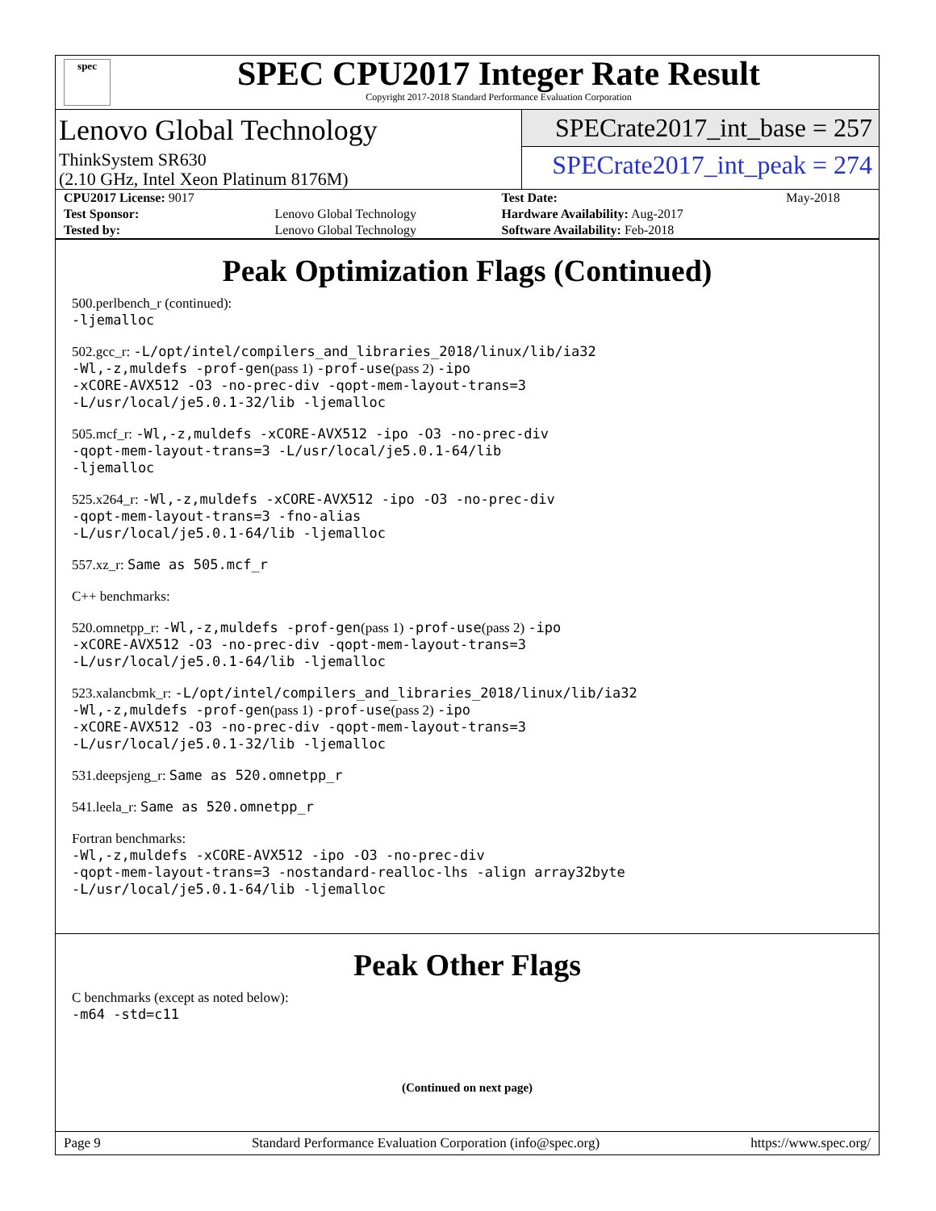spec
SPEC CPU2017 Integer Rate Result
Copyright 2017-2018 Standard Performance Evaluation Corporation
Lenovo Global Technology
ThinkSystem SR630
(2.10 GHz, Intel Xeon Platinum 8176M)
SPECrate2017_int_base = 257
SPECrate2017_int_peak = 274
| CPU2017 License: 9017 | | Test Date: | May-2018 |
| Test Sponsor: | Lenovo Global Technology | Hardware Availability: Aug-2017 | |
| Tested by: | Lenovo Global Technology | Software Availability: Feb-2018 | |
Peak Optimization Flags (Continued)
500.perlbench_r (continued):
-ljemalloc
502.gcc_r: -L/opt/intel/compilers_and_libraries_2018/linux/lib/ia32
-Wl,-z,muldefs -prof-gen(pass 1) -prof-use(pass 2) -ipo
-xCORE-AVX512 -O3 -no-prec-div -qopt-mem-layout-trans=3
-L/usr/local/je5.0.1-32/lib -ljemalloc
505.mcf_r: -Wl,-z,muldefs -xCORE-AVX512 -ipo -O3 -no-prec-div
-qopt-mem-layout-trans=3 -L/usr/local/je5.0.1-64/lib
-ljemalloc
525.x264_r: -Wl,-z,muldefs -xCORE-AVX512 -ipo -O3 -no-prec-div
-qopt-mem-layout-trans=3 -fno-alias
-L/usr/local/je5.0.1-64/lib -ljemalloc
557.xz_r: Same as 505.mcf_r
C++ benchmarks:
520.omnetpp_r: -Wl,-z,muldefs -prof-gen(pass 1) -prof-use(pass 2) -ipo
-xCORE-AVX512 -O3 -no-prec-div -qopt-mem-layout-trans=3
-L/usr/local/je5.0.1-64/lib -ljemalloc
523.xalancbmk_r: -L/opt/intel/compilers_and_libraries_2018/linux/lib/ia32
-Wl,-z,muldefs -prof-gen(pass 1) -prof-use(pass 2) -ipo
-xCORE-AVX512 -O3 -no-prec-div -qopt-mem-layout-trans=3
-L/usr/local/je5.0.1-32/lib -ljemalloc
531.deepsjeng_r: Same as 520.omnetpp_r
541.leela_r: Same as 520.omnetpp_r
Fortran benchmarks:
-Wl,-z,muldefs -xCORE-AVX512 -ipo -O3 -no-prec-div
-qopt-mem-layout-trans=3 -nostandard-realloc-lhs -align array32byte
-L/usr/local/je5.0.1-64/lib -ljemalloc
Peak Other Flags
C benchmarks (except as noted below):
-m64 -std=c11
(Continued on next page)
Page 9 Standard Performance Evaluation Corporation (info@spec.org) https://www.spec.org/